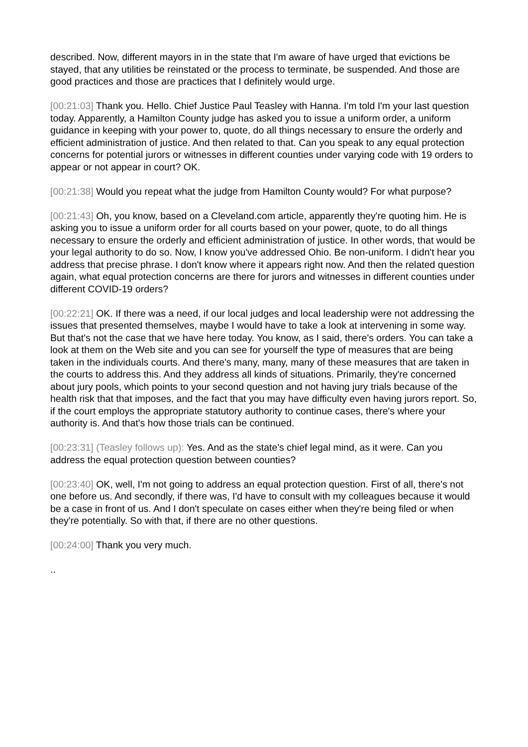described. Now, different mayors in in the state that I'm aware of have urged that evictions be stayed, that any utilities be reinstated or the process to terminate, be suspended. And those are good practices and those are practices that I definitely would urge.
[00:21:03] Thank you. Hello. Chief Justice Paul Teasley with Hanna. I'm told I'm your last question today. Apparently, a Hamilton County judge has asked you to issue a uniform order, a uniform guidance in keeping with your power to, quote, do all things necessary to ensure the orderly and efficient administration of justice. And then related to that. Can you speak to any equal protection concerns for potential jurors or witnesses in different counties under varying code with 19 orders to appear or not appear in court? OK.
[00:21:38] Would you repeat what the judge from Hamilton County would? For what purpose?
[00:21:43] Oh, you know, based on a Cleveland.com article, apparently they're quoting him. He is asking you to issue a uniform order for all courts based on your power, quote, to do all things necessary to ensure the orderly and efficient administration of justice. In other words, that would be your legal authority to do so. Now, I know you've addressed Ohio. Be non-uniform. I didn't hear you address that precise phrase. I don't know where it appears right now. And then the related question again, what equal protection concerns are there for jurors and witnesses in different counties under different COVID-19 orders?
[00:22:21] OK. If there was a need, if our local judges and local leadership were not addressing the issues that presented themselves, maybe I would have to take a look at intervening in some way. But that's not the case that we have here today. You know, as I said, there's orders. You can take a look at them on the Web site and you can see for yourself the type of measures that are being taken in the individuals courts. And there's many, many, many of these measures that are taken in the courts to address this. And they address all kinds of situations. Primarily, they're concerned about jury pools, which points to your second question and not having jury trials because of the health risk that that imposes, and the fact that you may have difficulty even having jurors report. So, if the court employs the appropriate statutory authority to continue cases, there's where your authority is. And that's how those trials can be continued.
[00:23:31] (Teasley follows up): Yes. And as the state's chief legal mind, as it were. Can you address the equal protection question between counties?
[00:23:40] OK, well, I'm not going to address an equal protection question. First of all, there's not one before us. And secondly, if there was, I'd have to consult with my colleagues because it would be a case in front of us. And I don't speculate on cases either when they're being filed or when they're potentially. So with that, if there are no other questions.
[00:24:00] Thank you very much.
..